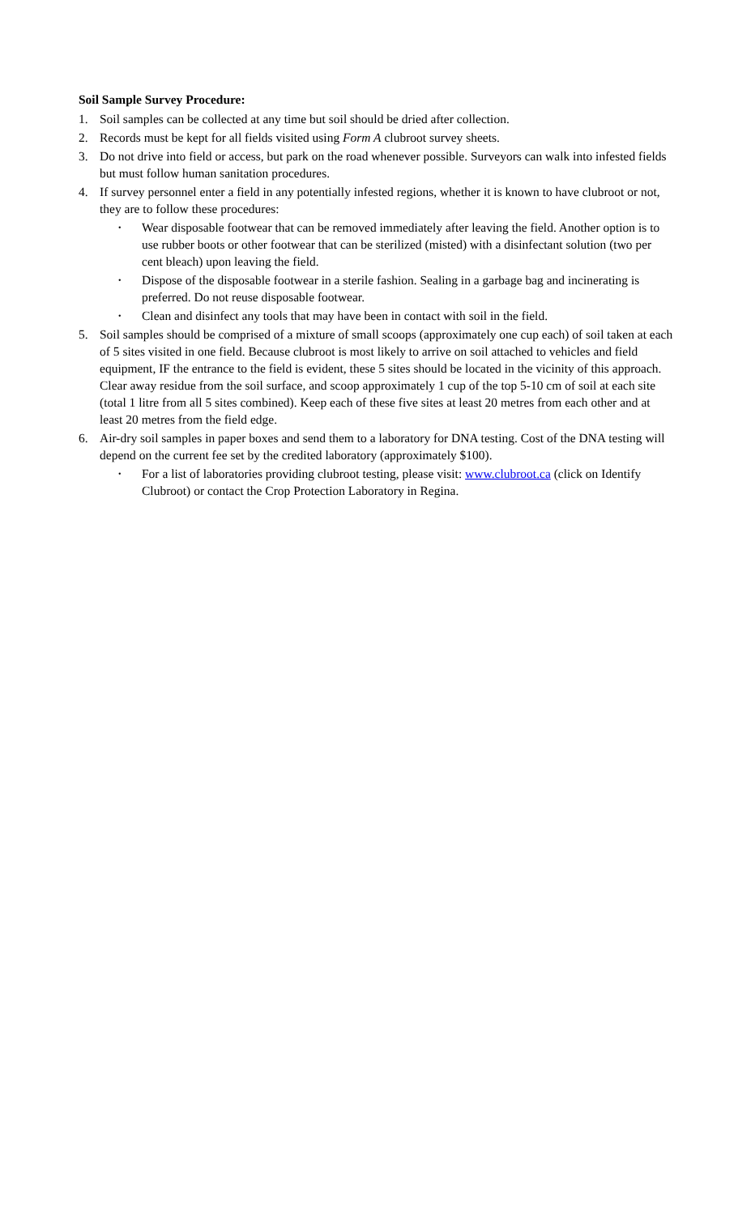Soil Sample Survey Procedure:
1. Soil samples can be collected at any time but soil should be dried after collection.
2. Records must be kept for all fields visited using Form A clubroot survey sheets.
3. Do not drive into field or access, but park on the road whenever possible. Surveyors can walk into infested fields but must follow human sanitation procedures.
4. If survey personnel enter a field in any potentially infested regions, whether it is known to have clubroot or not, they are to follow these procedures:
• Wear disposable footwear that can be removed immediately after leaving the field. Another option is to use rubber boots or other footwear that can be sterilized (misted) with a disinfectant solution (two per cent bleach) upon leaving the field.
• Dispose of the disposable footwear in a sterile fashion. Sealing in a garbage bag and incinerating is preferred. Do not reuse disposable footwear.
• Clean and disinfect any tools that may have been in contact with soil in the field.
5. Soil samples should be comprised of a mixture of small scoops (approximately one cup each) of soil taken at each of 5 sites visited in one field. Because clubroot is most likely to arrive on soil attached to vehicles and field equipment, IF the entrance to the field is evident, these 5 sites should be located in the vicinity of this approach. Clear away residue from the soil surface, and scoop approximately 1 cup of the top 5-10 cm of soil at each site (total 1 litre from all 5 sites combined). Keep each of these five sites at least 20 metres from each other and at least 20 metres from the field edge.
6. Air-dry soil samples in paper boxes and send them to a laboratory for DNA testing. Cost of the DNA testing will depend on the current fee set by the credited laboratory (approximately $100).
• For a list of laboratories providing clubroot testing, please visit: www.clubroot.ca (click on Identify Clubroot) or contact the Crop Protection Laboratory in Regina.